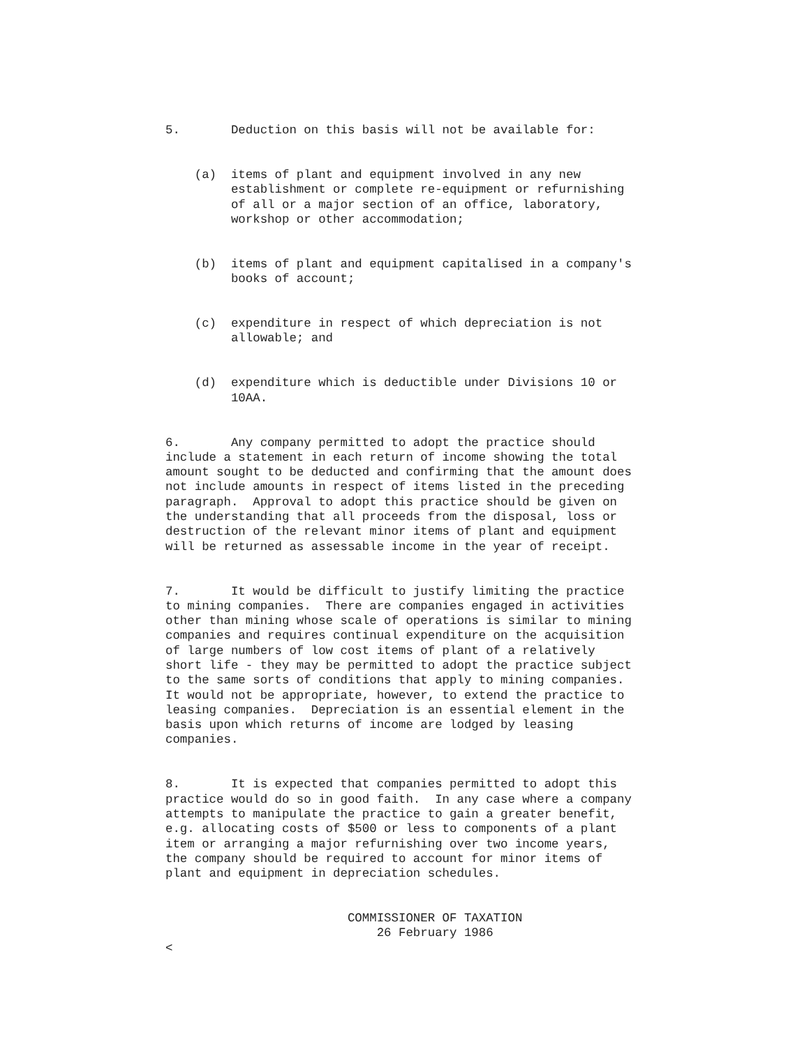5. Deduction on this basis will not be available for:
(a) items of plant and equipment involved in any new establishment or complete re-equipment or refurnishing of all or a major section of an office, laboratory, workshop or other accommodation;
(b) items of plant and equipment capitalised in a company's books of account;
(c) expenditure in respect of which depreciation is not allowable; and
(d) expenditure which is deductible under Divisions 10 or 10AA.
6. Any company permitted to adopt the practice should include a statement in each return of income showing the total amount sought to be deducted and confirming that the amount does not include amounts in respect of items listed in the preceding paragraph. Approval to adopt this practice should be given on the understanding that all proceeds from the disposal, loss or destruction of the relevant minor items of plant and equipment will be returned as assessable income in the year of receipt.
7. It would be difficult to justify limiting the practice to mining companies. There are companies engaged in activities other than mining whose scale of operations is similar to mining companies and requires continual expenditure on the acquisition of large numbers of low cost items of plant of a relatively short life - they may be permitted to adopt the practice subject to the same sorts of conditions that apply to mining companies. It would not be appropriate, however, to extend the practice to leasing companies. Depreciation is an essential element in the basis upon which returns of income are lodged by leasing companies.
8. It is expected that companies permitted to adopt this practice would do so in good faith. In any case where a company attempts to manipulate the practice to gain a greater benefit, e.g. allocating costs of $500 or less to components of a plant item or arranging a major refurnishing over two income years, the company should be required to account for minor items of plant and equipment in depreciation schedules.
COMMISSIONER OF TAXATION 26 February 1986 <